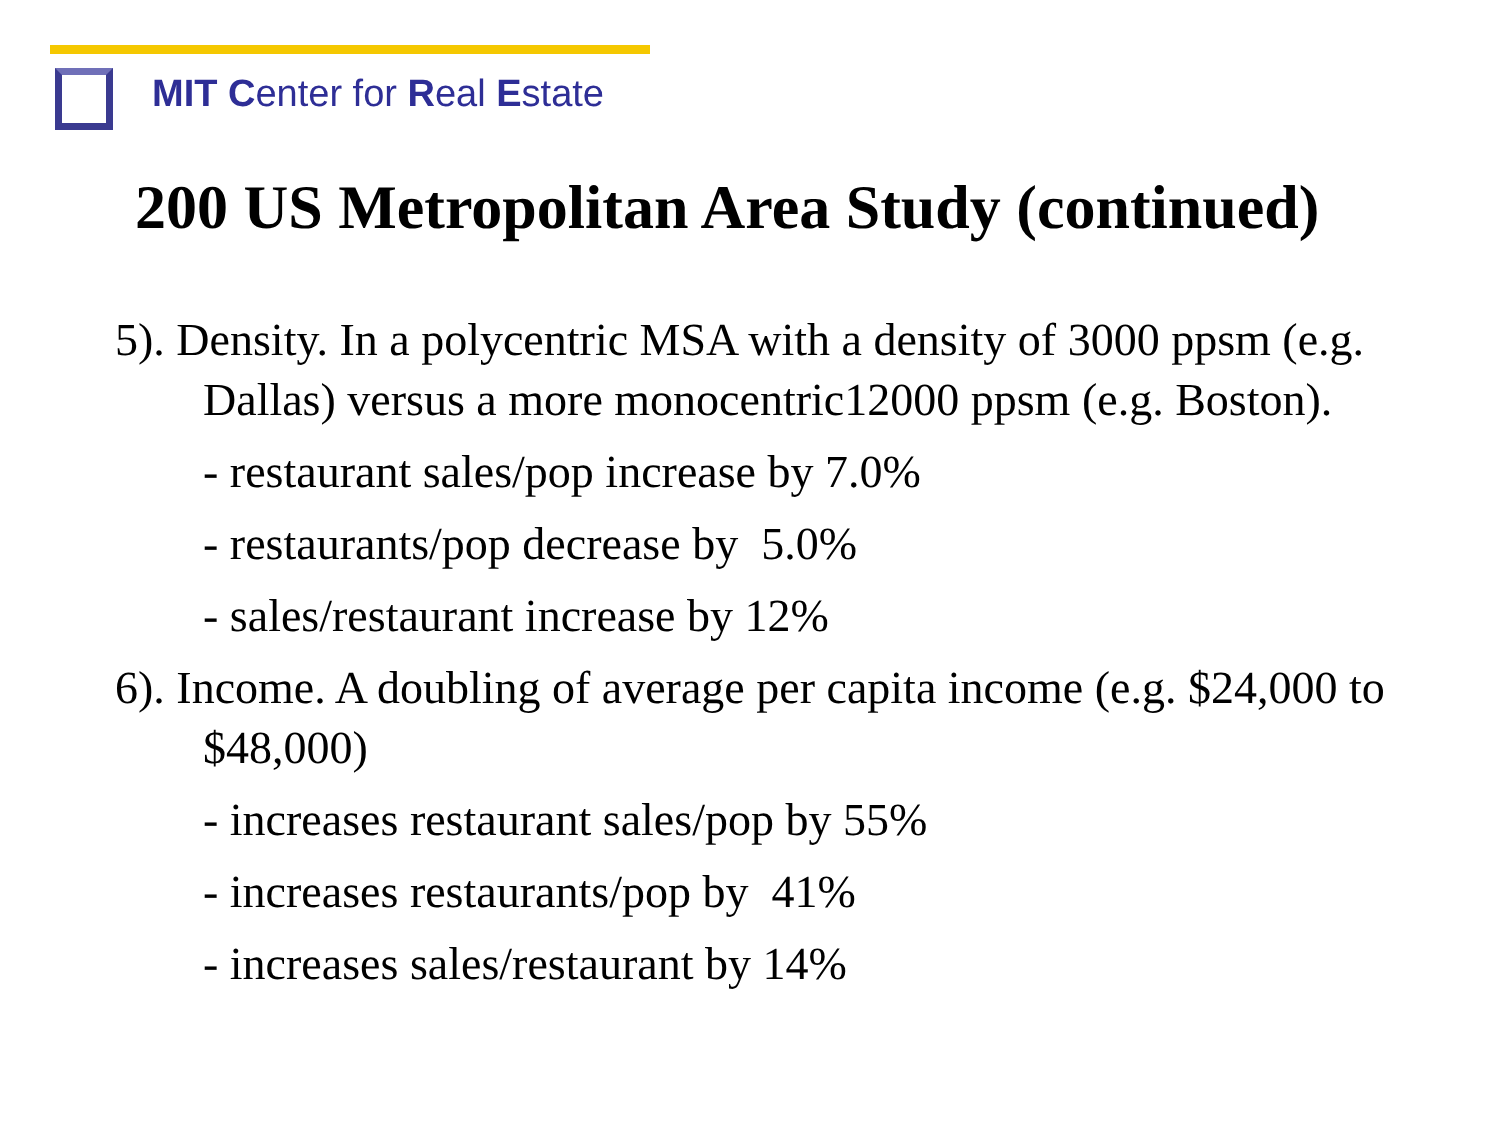MIT Center for Real Estate
200 US Metropolitan Area Study (continued)
5). Density. In a polycentric MSA with a density of 3000 ppsm (e.g. Dallas) versus a more monocentric12000 ppsm (e.g. Boston).
- restaurant sales/pop increase by 7.0%
- restaurants/pop decrease by 5.0%
- sales/restaurant increase by 12%
6). Income. A doubling of average per capita income (e.g. $24,000 to $48,000)
- increases restaurant sales/pop by 55%
- increases restaurants/pop by 41%
- increases sales/restaurant by 14%